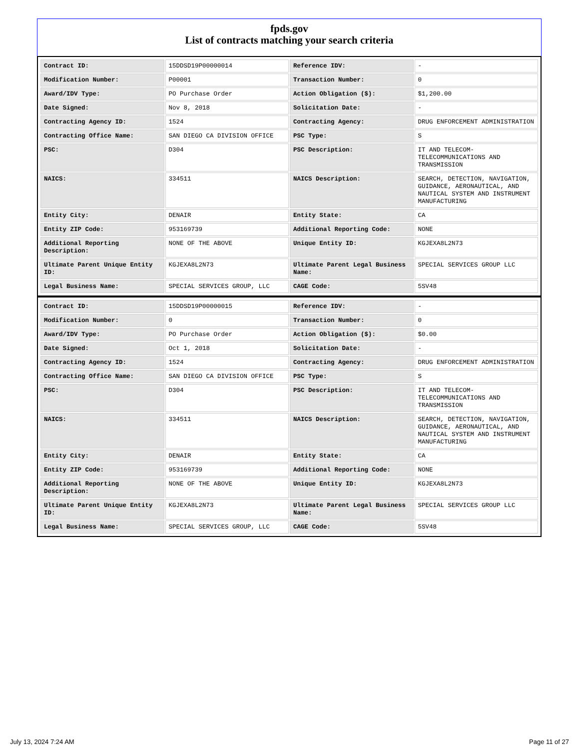fpds.gov
List of contracts matching your search criteria
| Contract ID: | 15DDSD19P00000014 | Reference IDV: | - |
| Modification Number: | P00001 | Transaction Number: | 0 |
| Award/IDV Type: | PO Purchase Order | Action Obligation ($): | $1,200.00 |
| Date Signed: | Nov 8, 2018 | Solicitation Date: | - |
| Contracting Agency ID: | 1524 | Contracting Agency: | DRUG ENFORCEMENT ADMINISTRATION |
| Contracting Office Name: | SAN DIEGO CA DIVISION OFFICE | PSC Type: | S |
| PSC: | D304 | PSC Description: | IT AND TELECOM-TELECOMMUNICATIONS AND TRANSMISSION |
| NAICS: | 334511 | NAICS Description: | SEARCH, DETECTION, NAVIGATION, GUIDANCE, AERONAUTICAL, AND NAUTICAL SYSTEM AND INSTRUMENT MANUFACTURING |
| Entity City: | DENAIR | Entity State: | CA |
| Entity ZIP Code: | 953169739 | Additional Reporting Code: | NONE |
| Additional Reporting Description: | NONE OF THE ABOVE | Unique Entity ID: | KGJEXA8L2N73 |
| Ultimate Parent Unique Entity ID: | KGJEXA8L2N73 | Ultimate Parent Legal Business Name: | SPECIAL SERVICES GROUP LLC |
| Legal Business Name: | SPECIAL SERVICES GROUP, LLC | CAGE Code: | 5SV48 |
| Contract ID: | 15DDSD19P00000015 | Reference IDV: | - |
| Modification Number: | 0 | Transaction Number: | 0 |
| Award/IDV Type: | PO Purchase Order | Action Obligation ($): | $0.00 |
| Date Signed: | Oct 1, 2018 | Solicitation Date: | - |
| Contracting Agency ID: | 1524 | Contracting Agency: | DRUG ENFORCEMENT ADMINISTRATION |
| Contracting Office Name: | SAN DIEGO CA DIVISION OFFICE | PSC Type: | S |
| PSC: | D304 | PSC Description: | IT AND TELECOM-TELECOMMUNICATIONS AND TRANSMISSION |
| NAICS: | 334511 | NAICS Description: | SEARCH, DETECTION, NAVIGATION, GUIDANCE, AERONAUTICAL, AND NAUTICAL SYSTEM AND INSTRUMENT MANUFACTURING |
| Entity City: | DENAIR | Entity State: | CA |
| Entity ZIP Code: | 953169739 | Additional Reporting Code: | NONE |
| Additional Reporting Description: | NONE OF THE ABOVE | Unique Entity ID: | KGJEXA8L2N73 |
| Ultimate Parent Unique Entity ID: | KGJEXA8L2N73 | Ultimate Parent Legal Business Name: | SPECIAL SERVICES GROUP LLC |
| Legal Business Name: | SPECIAL SERVICES GROUP, LLC | CAGE Code: | 5SV48 |
July 13, 2024 7:24 AM Page 11 of 27